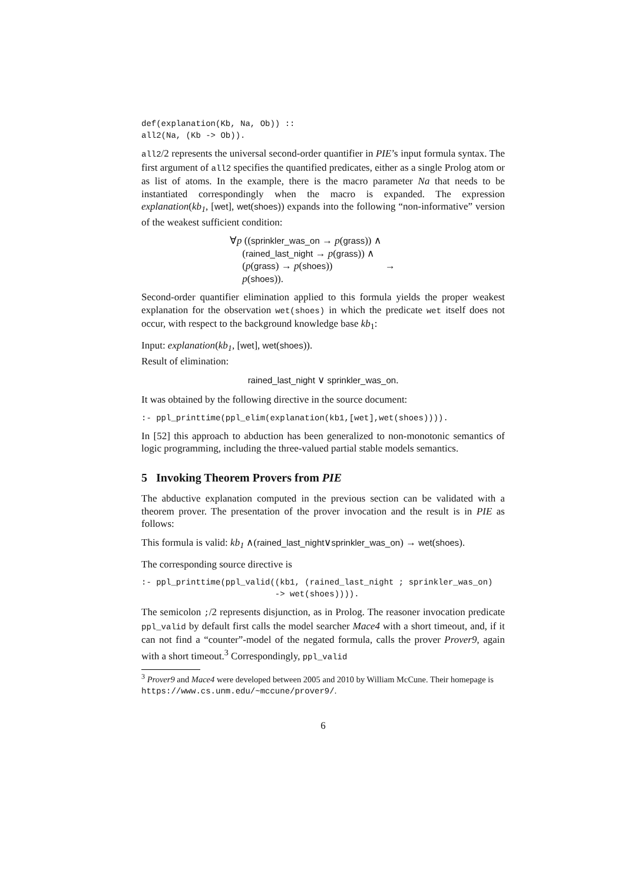def(explanation(Kb, Na, Ob)) ::
all2(Na, (Kb -> Ob)).
all2/2 represents the universal second-order quantifier in PIE’s input formula syntax. The first argument of all2 specifies the quantified predicates, either as a single Prolog atom or as list of atoms. In the example, there is the macro parameter Na that needs to be instantiated correspondingly when the macro is expanded. The expression explanation(kb<sub>1</sub>, [wet], wet(shoes)) expands into the following “non-informative” version of the weakest sufficient condition:
∀p ((sprinkler_was_on → p(grass)) ∧
(rained_last_night → p(grass)) ∧
(p(grass) → p(shoes)) →
p(shoes)).
Second-order quantifier elimination applied to this formula yields the proper weakest explanation for the observation wet(shoes) in which the predicate wet itself does not occur, with respect to the background knowledge base kb<sub>1</sub>:
Input: explanation(kb<sub>1</sub>, [wet], wet(shoes)).
Result of elimination:
rained_last_night ∨ sprinkler_was_on.
It was obtained by the following directive in the source document:
:- ppl_printtime(ppl_elim(explanation(kb1,[wet],wet(shoes)))).
In [52] this approach to abduction has been generalized to non-monotonic semantics of logic programming, including the three-valued partial stable models semantics.
5 Invoking Theorem Provers from PIE
The abductive explanation computed in the previous section can be validated with a theorem prover. The presentation of the prover invocation and the result is in PIE as follows:
This formula is valid: kb<sub>1</sub> ∧(rained_last_night∨sprinkler_was_on) → wet(shoes).
The corresponding source directive is
:- ppl_printtime(ppl_valid((kb1, (rained_last_night ; sprinkler_was_on)
                           -> wet(shoes)))).
The semicolon ;/2 represents disjunction, as in Prolog. The reasoner invocation predicate ppl_valid by default first calls the model searcher Mace4 with a short timeout, and, if it can not find a “counter”-model of the negated formula, calls the prover Prover9, again with a short timeout.<sup>3</sup> Correspondingly, ppl_valid
<sup>3</sup> Prover9 and Mace4 were developed between 2005 and 2010 by William McCune. Their homepage is https://www.cs.unm.edu/~mccune/prover9/.
6